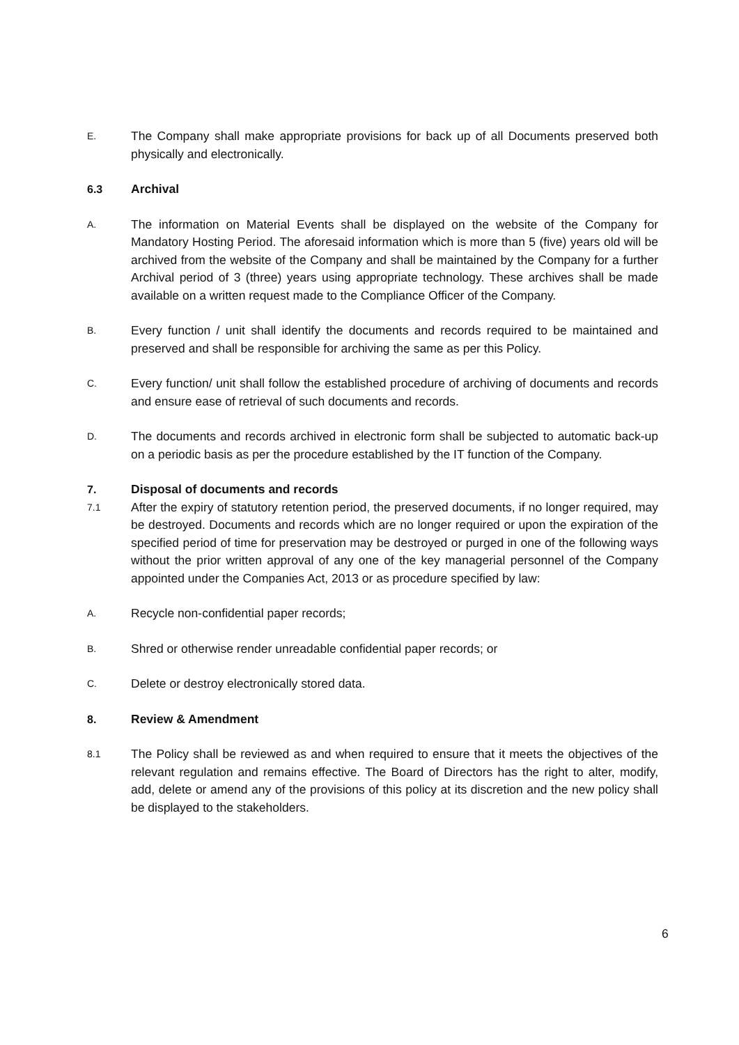E.
The Company shall make appropriate provisions for back up of all Documents preserved both physically and electronically.
6.3 Archival
A.
The information on Material Events shall be displayed on the website of the Company for Mandatory Hosting Period. The aforesaid information which is more than 5 (five) years old will be archived from the website of the Company and shall be maintained by the Company for a further Archival period of 3 (three) years using appropriate technology. These archives shall be made available on a written request made to the Compliance Officer of the Company.
B.
Every function / unit shall identify the documents and records required to be maintained and preserved and shall be responsible for archiving the same as per this Policy.
C.
Every function/ unit shall follow the established procedure of archiving of documents and records and ensure ease of retrieval of such documents and records.
D.
The documents and records archived in electronic form shall be subjected to automatic back-up on a periodic basis as per the procedure established by the IT function of the Company.
7. Disposal of documents and records
7.1
After the expiry of statutory retention period, the preserved documents, if no longer required, may be destroyed. Documents and records which are no longer required or upon the expiration of the specified period of time for preservation may be destroyed or purged in one of the following ways without the prior written approval of any one of the key managerial personnel of the Company appointed under the Companies Act, 2013 or as procedure specified by law:
A.
Recycle non-confidential paper records;
B.
Shred or otherwise render unreadable confidential paper records; or
C.
Delete or destroy electronically stored data.
8. Review & Amendment
8.1
The Policy shall be reviewed as and when required to ensure that it meets the objectives of the relevant regulation and remains effective. The Board of Directors has the right to alter, modify, add, delete or amend any of the provisions of this policy at its discretion and the new policy shall be displayed to the stakeholders.
6